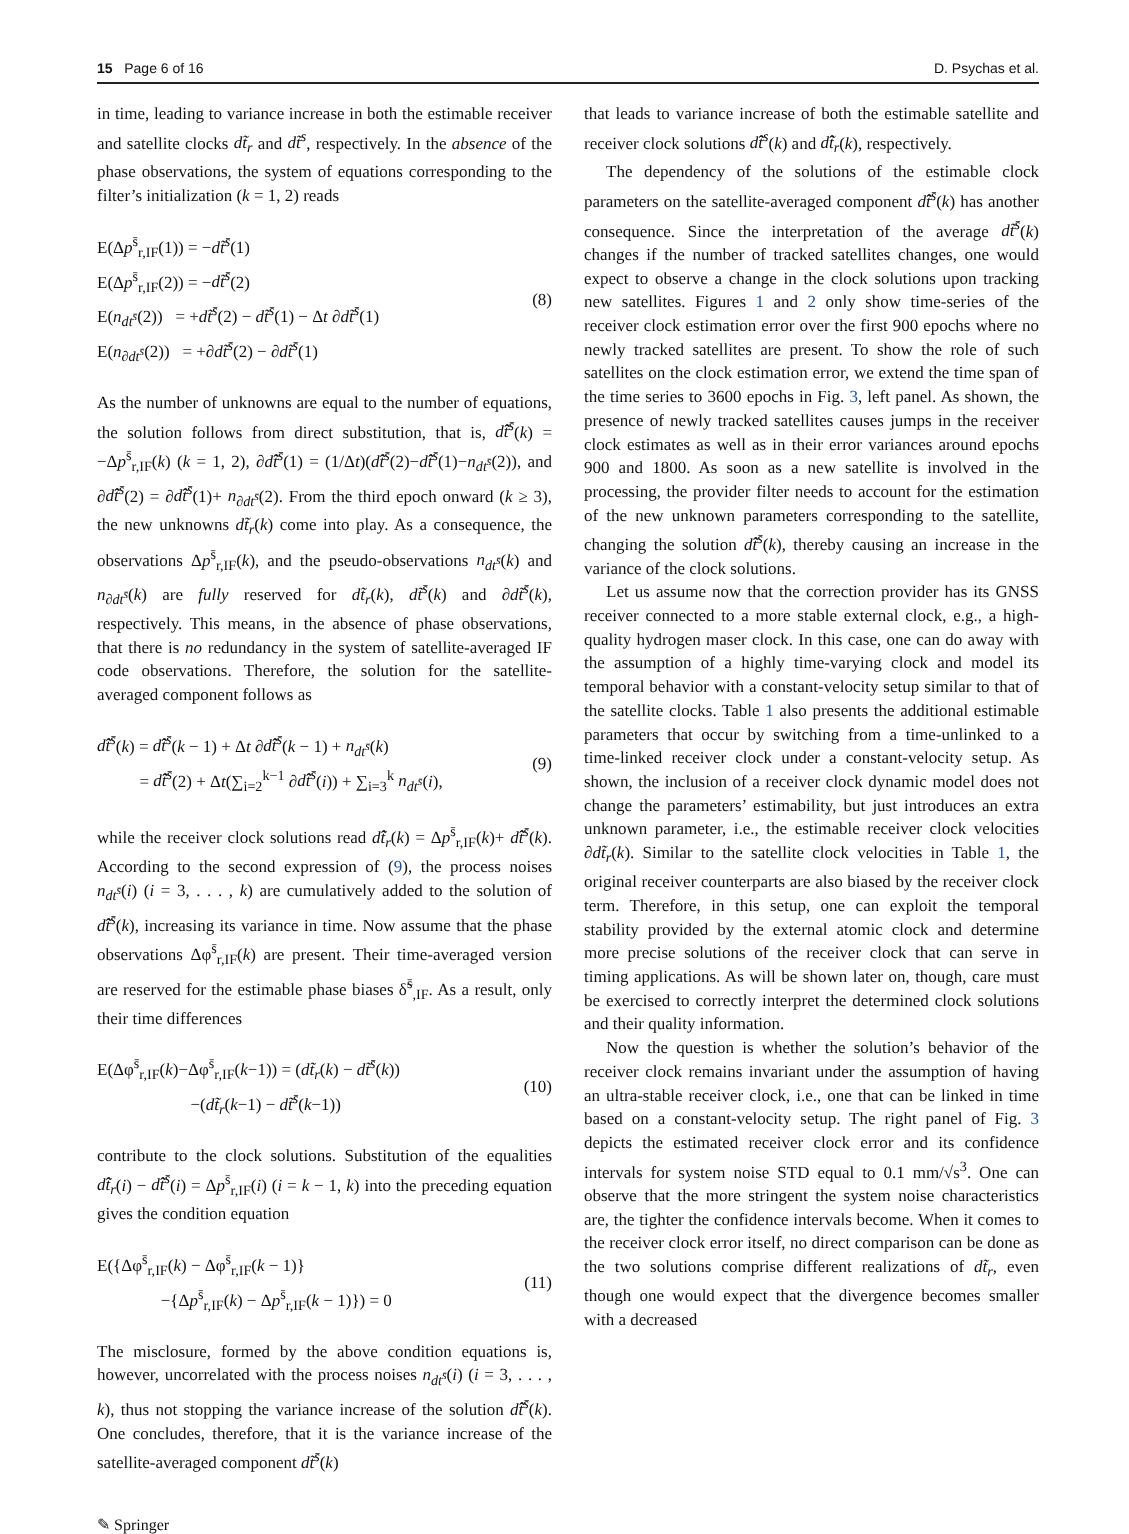15 Page 6 of 16 D. Psychas et al.
in time, leading to variance increase in both the estimable receiver and satellite clocks dt̃<sub>r</sub> and dt̃<sup>s</sup>, respectively. In the absence of the phase observations, the system of equations corresponding to the filter’s initialization (k = 1, 2) reads
E(Δp<sup>s̄</sup><sub>r,IF</sub>(1)) = −dt̃<sup>s̄</sup>(1)
E(Δp<sup>s̄</sup><sub>r,IF</sub>(2)) = −dt̃<sup>s̄</sup>(2)
E(n<sub>dt<sup>s̄</sup></sub>(2)) = +dt̃<sup>s̄</sup>(2) − dt̃<sup>s̄</sup>(1) − Δt ∂dt̃<sup>s̄</sup>(1)
E(n<sub>∂dt<sup>s̄</sup></sub>(2)) = +∂dt̃<sup>s̄</sup>(2) − ∂dt̃<sup>s̄</sup>(1)
(8)
As the number of unknowns are equal to the number of equations, the solution follows from direct substitution, that is, dt̂̃<sup>s̄</sup>(k) = −Δp<sup>s̄</sup><sub>r,IF</sub>(k) (k = 1, 2), ∂dt̂̃<sup>s̄</sup>(1) = (1/Δt)(dt̂̃<sup>s̄</sup>(2)−dt̂̃<sup>s̄</sup>(1)−n<sub>dt<sup>s̄</sup></sub>(2)), and ∂dt̂̃<sup>s̄</sup>(2) = ∂dt̂̃<sup>s̄</sup>(1)+ n<sub>∂dt<sup>s̄</sup></sub>(2). From the third epoch onward (k ≥ 3), the new unknowns dt̃<sub>r</sub>(k) come into play. As a consequence, the observations Δp<sup>s̄</sup><sub>r,IF</sub>(k), and the pseudo-observations n<sub>dt<sup>s̄</sup></sub>(k) and n<sub>∂dt<sup>s̄</sup></sub>(k) are fully reserved for dt̃<sub>r</sub>(k), dt̃<sup>s̄</sup>(k) and ∂dt̃<sup>s̄</sup>(k), respectively. This means, in the absence of phase observations, that there is no redundancy in the system of satellite-averaged IF code observations. Therefore, the solution for the satellite-averaged component follows as
dt̂̃<sup>s̄</sup>(k) = dt̂̃<sup>s̄</sup>(k − 1) + Δt ∂dt̂̃<sup>s̄</sup>(k − 1) + n<sub>dt<sup>s̄</sup></sub>(k)
= dt̂̃<sup>s̄</sup>(2) + Δt(∑<sub>i=2</sub><sup>k−1</sup> ∂dt̂̃<sup>s̄</sup>(i)) + ∑<sub>i=3</sub><sup>k</sup> n<sub>dt<sup>s̄</sup></sub>(i),
(9)
while the receiver clock solutions read dt̂̃<sub>r</sub>(k) = Δp<sup>s̄</sup><sub>r,IF</sub>(k)+ dt̂̃<sup>s̄</sup>(k). According to the second expression of (9), the process noises n<sub>dt<sup>s̄</sup></sub>(i) (i = 3, . . . , k) are cumulatively added to the solution of dt̂̃<sup>s̄</sup>(k), increasing its variance in time. Now assume that the phase observations Δφ<sup>s̄</sup><sub>r,IF</sub>(k) are present. Their time-averaged version are reserved for the estimable phase biases δ̃<sup>s̄</sup><sub>,IF</sub>. As a result, only their time differences
E(Δφ<sup>s̄</sup><sub>r,IF</sub>(k)−Δφ<sup>s̄</sup><sub>r,IF</sub>(k−1)) = (dt̃<sub>r</sub>(k) − dt̃<sup>s̄</sup>(k))
−(dt̃<sub>r</sub>(k−1) − dt̃<sup>s̄</sup>(k−1))
(10)
contribute to the clock solutions. Substitution of the equalities dt̂̃<sub>r</sub>(i) − dt̂̃<sup>s̄</sup>(i) = Δp<sup>s̄</sup><sub>r,IF</sub>(i) (i = k − 1, k) into the preceding equation gives the condition equation
E({Δφ<sup>s̄</sup><sub>r,IF</sub>(k) − Δφ<sup>s̄</sup><sub>r,IF</sub>(k − 1)}
−{Δp<sup>s̄</sup><sub>r,IF</sub>(k) − Δp<sup>s̄</sup><sub>r,IF</sub>(k − 1)}) = 0
(11)
The misclosure, formed by the above condition equations is, however, uncorrelated with the process noises n<sub>dt<sup>s̄</sup></sub>(i) (i = 3, . . . , k), thus not stopping the variance increase of the solution dt̂̃<sup>s̄</sup>(k). One concludes, therefore, that it is the variance increase of the satellite-averaged component dt̃<sup>s̄</sup>(k)
that leads to variance increase of both the estimable satellite and receiver clock solutions dt̂̃<sup>s</sup>(k) and dt̂̃<sub>r</sub>(k), respectively.
The dependency of the solutions of the estimable clock parameters on the satellite-averaged component dt̂̃<sup>s̄</sup>(k) has another consequence. Since the interpretation of the average dt̃<sup>s̄</sup>(k) changes if the number of tracked satellites changes, one would expect to observe a change in the clock solutions upon tracking new satellites. Figures 1 and 2 only show time-series of the receiver clock estimation error over the first 900 epochs where no newly tracked satellites are present. To show the role of such satellites on the clock estimation error, we extend the time span of the time series to 3600 epochs in Fig. 3, left panel. As shown, the presence of newly tracked satellites causes jumps in the receiver clock estimates as well as in their error variances around epochs 900 and 1800. As soon as a new satellite is involved in the processing, the provider filter needs to account for the estimation of the new unknown parameters corresponding to the satellite, changing the solution dt̂̃<sup>s̄</sup>(k), thereby causing an increase in the variance of the clock solutions.
Let us assume now that the correction provider has its GNSS receiver connected to a more stable external clock, e.g., a high-quality hydrogen maser clock. In this case, one can do away with the assumption of a highly time-varying clock and model its temporal behavior with a constant-velocity setup similar to that of the satellite clocks. Table 1 also presents the additional estimable parameters that occur by switching from a time-unlinked to a time-linked receiver clock under a constant-velocity setup. As shown, the inclusion of a receiver clock dynamic model does not change the parameters’ estimability, but just introduces an extra unknown parameter, i.e., the estimable receiver clock velocities ∂dt̃<sub>r</sub>(k). Similar to the satellite clock velocities in Table 1, the original receiver counterparts are also biased by the receiver clock term. Therefore, in this setup, one can exploit the temporal stability provided by the external atomic clock and determine more precise solutions of the receiver clock that can serve in timing applications. As will be shown later on, though, care must be exercised to correctly interpret the determined clock solutions and their quality information.
Now the question is whether the solution’s behavior of the receiver clock remains invariant under the assumption of having an ultra-stable receiver clock, i.e., one that can be linked in time based on a constant-velocity setup. The right panel of Fig. 3 depicts the estimated receiver clock error and its confidence intervals for system noise STD equal to 0.1 mm/√s<sup>3</sup>. One can observe that the more stringent the system noise characteristics are, the tighter the confidence intervals become. When it comes to the receiver clock error itself, no direct comparison can be done as the two solutions comprise different realizations of dt̃<sub>r</sub>, even though one would expect that the divergence becomes smaller with a decreased
✎ Springer